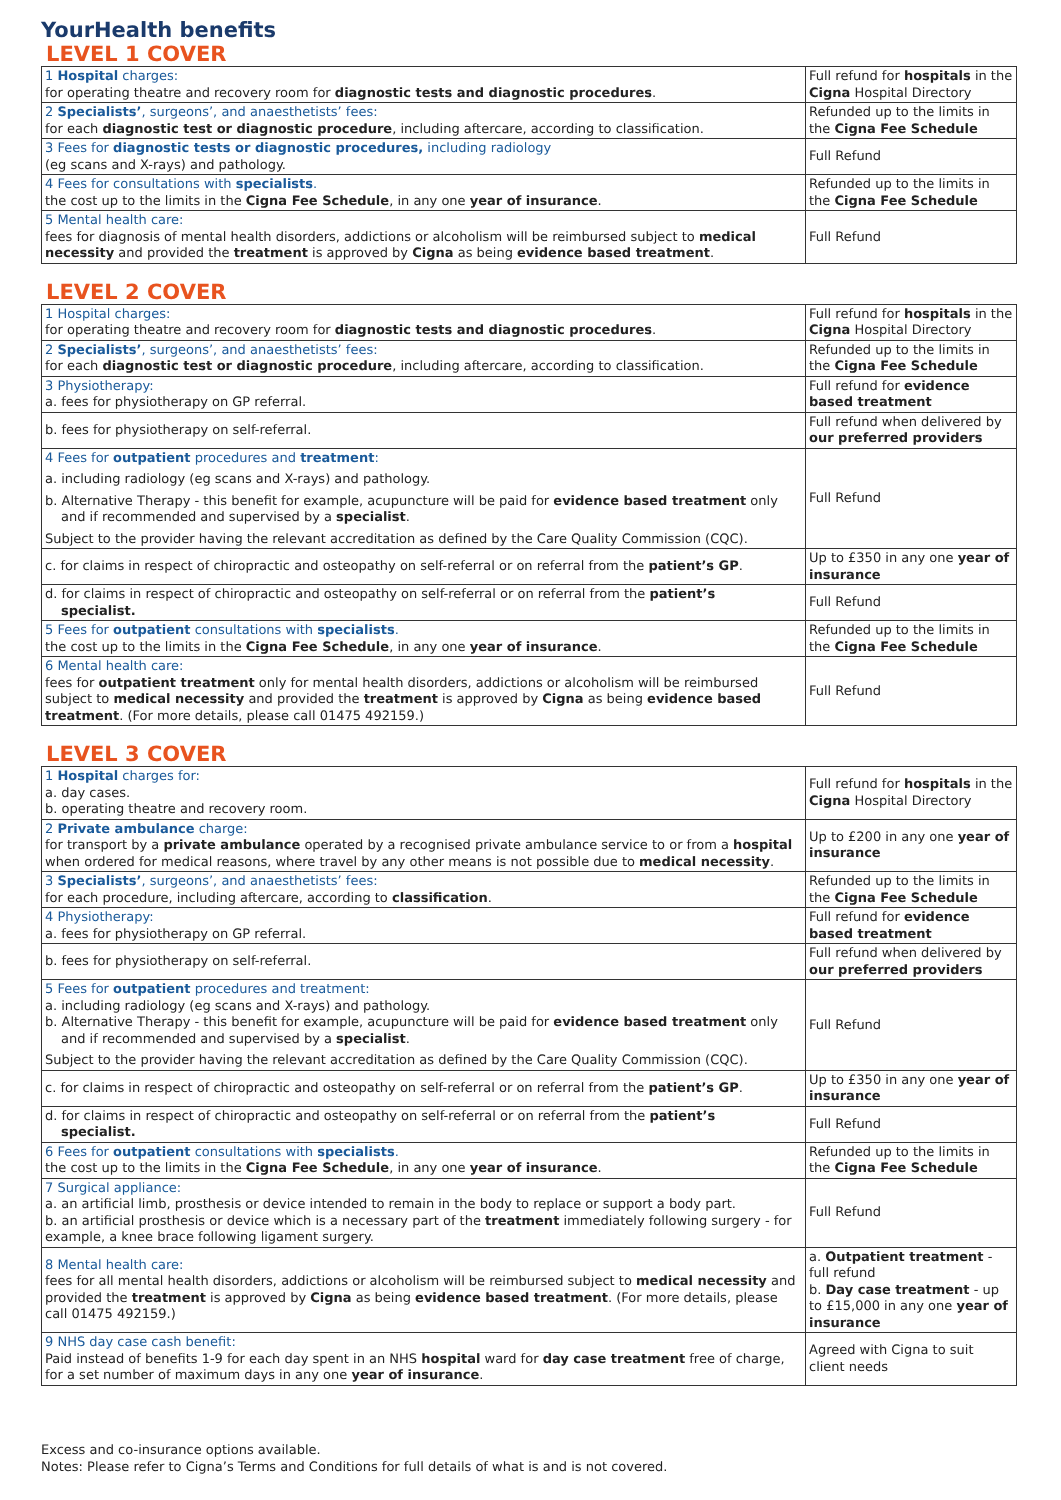YourHealth benefits
LEVEL 1 COVER
| 1 Hospital charges: for operating theatre and recovery room for diagnostic tests and diagnostic procedures . | Full refund for hospitals in the Cigna Hospital Directory |
| 2 Specialists’ , surgeons’, and anaesthetists’ fees: for each diagnostic test or diagnostic procedure , including aftercare, according to classification. | Refunded up to the limits in the Cigna Fee Schedule |
| 3 Fees for diagnostic tests or diagnostic procedures, including radiology (eg scans and X-rays) and pathology. | Full Refund |
| 4 Fees for consultations with specialists . the cost up to the limits in the Cigna Fee Schedule , in any one year of insurance . | Refunded up to the limits in the Cigna Fee Schedule |
| 5 Mental health care: fees for diagnosis of mental health disorders, addictions or alcoholism will be reimbursed subject to medical necessity and provided the treatment is approved by Cigna as being evidence based treatment . | Full Refund |
LEVEL 2 COVER
| 1 Hospital charges: for operating theatre and recovery room for diagnostic tests and diagnostic procedures . | Full refund for hospitals in the Cigna Hospital Directory |
| 2 Specialists’ , surgeons’, and anaesthetists’ fees: for each diagnostic test or diagnostic procedure , including aftercare, according to classification. | Refunded up to the limits in the Cigna Fee Schedule |
| 3 Physiotherapy: a. fees for physiotherapy on GP referral. | Full refund for evidence based treatment |
| b. fees for physiotherapy on self-referral. | Full refund when delivered by our preferred providers |
| 4 Fees for outpatient procedures and treatment : a. including radiology (eg scans and X-rays) and pathology. b. Alternative Therapy - this benefit for example, acupuncture will be paid for evidence based treatment only and if recommended and supervised by a specialist . Subject to the provider having the relevant accreditation as defined by the Care Quality Commission (CQC). | Full Refund |
| c. for claims in respect of chiropractic and osteopathy on self-referral or on referral from the patient’s GP . | Up to £350 in any one year of insurance |
| d. for claims in respect of chiropractic and osteopathy on self-referral or on referral from the patient’s specialist. | Full Refund |
| 5 Fees for outpatient consultations with specialists . the cost up to the limits in the Cigna Fee Schedule , in any one year of insurance . | Refunded up to the limits in the Cigna Fee Schedule |
| 6 Mental health care: fees for outpatient treatment only for mental health disorders, addictions or alcoholism will be reimbursed subject to medical necessity and provided the treatment is approved by Cigna as being evidence based treatment . (For more details, please call 01475 492159.) | Full Refund |
LEVEL 3 COVER
| 1 Hospital charges for: a. day cases. b. operating theatre and recovery room. | Full refund for hospitals in the Cigna Hospital Directory |
| 2 Private ambulance charge: for transport by a private ambulance operated by a recognised private ambulance service to or from a hospital when ordered for medical reasons, where travel by any other means is not possible due to medical necessity . | Up to £200 in any one year of insurance |
| 3 Specialists’ , surgeons’, and anaesthetists’ fees: for each procedure, including aftercare, according to classification . | Refunded up to the limits in the Cigna Fee Schedule |
| 4 Physiotherapy: a. fees for physiotherapy on GP referral. | Full refund for evidence based treatment |
| b. fees for physiotherapy on self-referral. | Full refund when delivered by our preferred providers |
| 5 Fees for outpatient procedures and treatment: a. including radiology (eg scans and X-rays) and pathology. b. Alternative Therapy - this benefit for example, acupuncture will be paid for evidence based treatment only and if recommended and supervised by a specialist . Subject to the provider having the relevant accreditation as defined by the Care Quality Commission (CQC). | Full Refund |
| c. for claims in respect of chiropractic and osteopathy on self-referral or on referral from the patient’s GP . | Up to £350 in any one year of insurance |
| d. for claims in respect of chiropractic and osteopathy on self-referral or on referral from the patient’s specialist. | Full Refund |
| 6 Fees for outpatient consultations with specialists . the cost up to the limits in the Cigna Fee Schedule , in any one year of insurance . | Refunded up to the limits in the Cigna Fee Schedule |
| 7 Surgical appliance: a. an artificial limb, prosthesis or device intended to remain in the body to replace or support a body part. b. an artificial prosthesis or device which is a necessary part of the treatment immediately following surgery - for example, a knee brace following ligament surgery. | Full Refund |
| 8 Mental health care: fees for all mental health disorders, addictions or alcoholism will be reimbursed subject to medical necessity and provided the treatment is approved by Cigna as being evidence based treatment . (For more details, please call 01475 492159.) | a. Outpatient treatment - full refund b. Day case treatment - up to £15,000 in any one year of insurance |
| 9 NHS day case cash benefit: Paid instead of benefits 1-9 for each day spent in an NHS hospital ward for day case treatment free of charge, for a set number of maximum days in any one year of insurance . | Agreed with Cigna to suit client needs |
Excess and co-insurance options available.
Notes: Please refer to Cigna’s Terms and Conditions for full details of what is and is not covered.